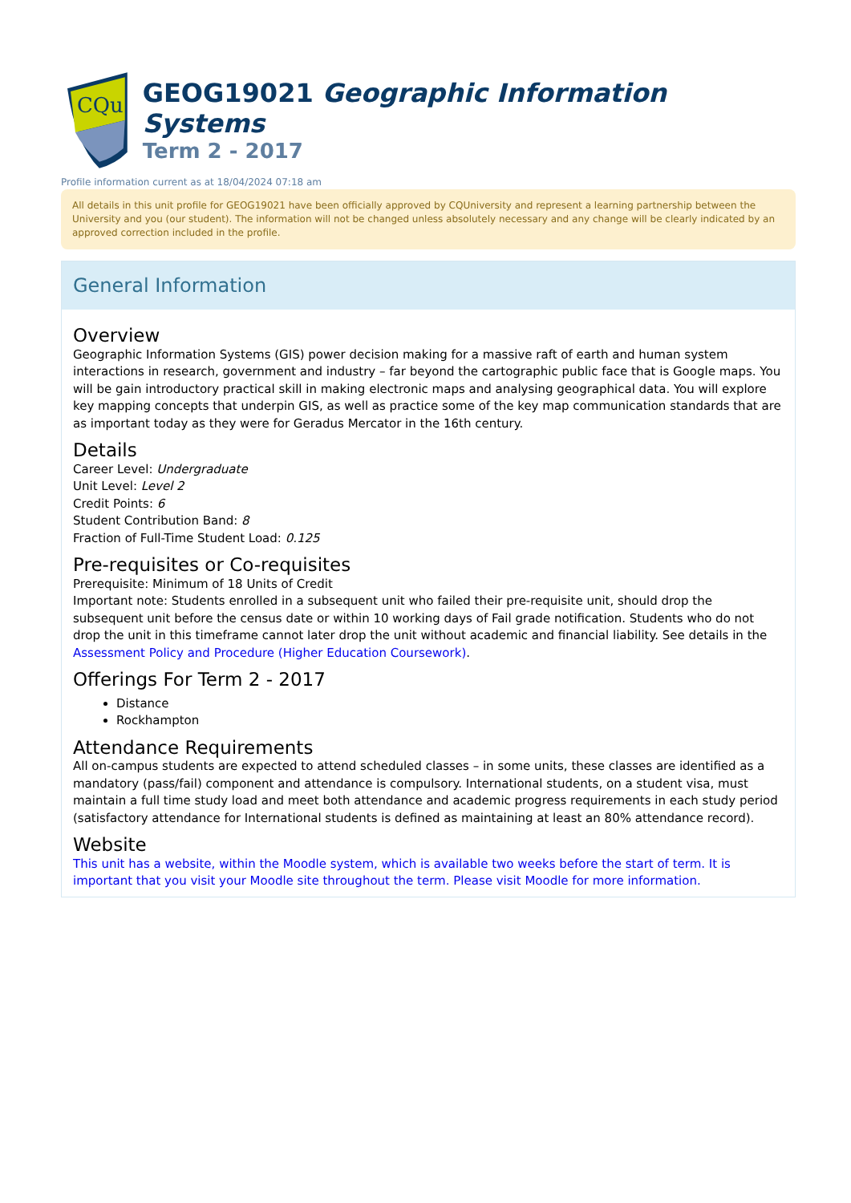CQu
GEOG19021 Geographic Information Systems
Term 2 - 2017
Profile information current as at 18/04/2024 07:18 am
All details in this unit profile for GEOG19021 have been officially approved by CQUniversity and represent a learning partnership between the University and you (our student). The information will not be changed unless absolutely necessary and any change will be clearly indicated by an approved correction included in the profile.
General Information
Overview
Geographic Information Systems (GIS) power decision making for a massive raft of earth and human system interactions in research, government and industry – far beyond the cartographic public face that is Google maps. You will be gain introductory practical skill in making electronic maps and analysing geographical data. You will explore key mapping concepts that underpin GIS, as well as practice some of the key map communication standards that are as important today as they were for Geradus Mercator in the 16th century.
Details
Career Level: Undergraduate
Unit Level: Level 2
Credit Points: 6
Student Contribution Band: 8
Fraction of Full-Time Student Load: 0.125
Pre-requisites or Co-requisites
Prerequisite: Minimum of 18 Units of Credit
Important note: Students enrolled in a subsequent unit who failed their pre-requisite unit, should drop the subsequent unit before the census date or within 10 working days of Fail grade notification. Students who do not drop the unit in this timeframe cannot later drop the unit without academic and financial liability. See details in the Assessment Policy and Procedure (Higher Education Coursework).
Offerings For Term 2 - 2017
Distance
Rockhampton
Attendance Requirements
All on-campus students are expected to attend scheduled classes – in some units, these classes are identified as a mandatory (pass/fail) component and attendance is compulsory. International students, on a student visa, must maintain a full time study load and meet both attendance and academic progress requirements in each study period (satisfactory attendance for International students is defined as maintaining at least an 80% attendance record).
Website
This unit has a website, within the Moodle system, which is available two weeks before the start of term. It is important that you visit your Moodle site throughout the term. Please visit Moodle for more information.